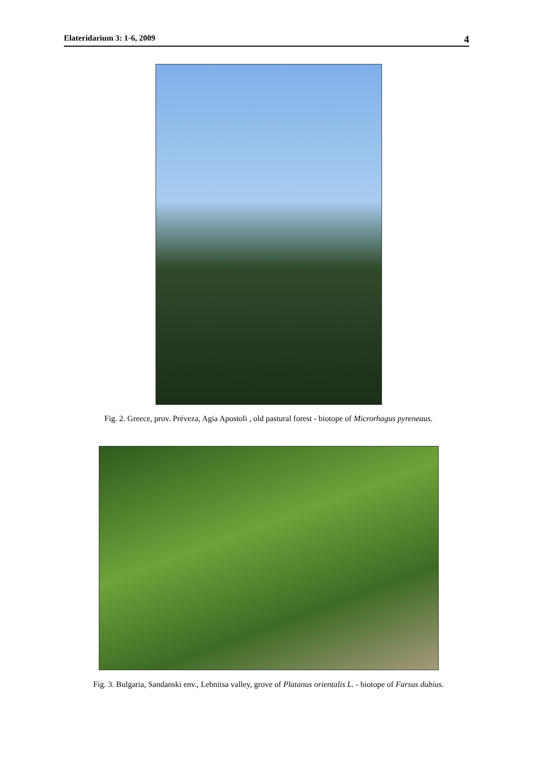Elateridarium 3: 1-6, 2009 4
Fig. 2. Greece, prov. Préveza, Agia Apostoli , old pastural forest - biotope of Microrhagus pyreneaus.
Fig. 3. Bulgaria, Sandanski env., Lebnitsa valley, grove of Platanus orientalis L. - biotope of Farsus dubius.